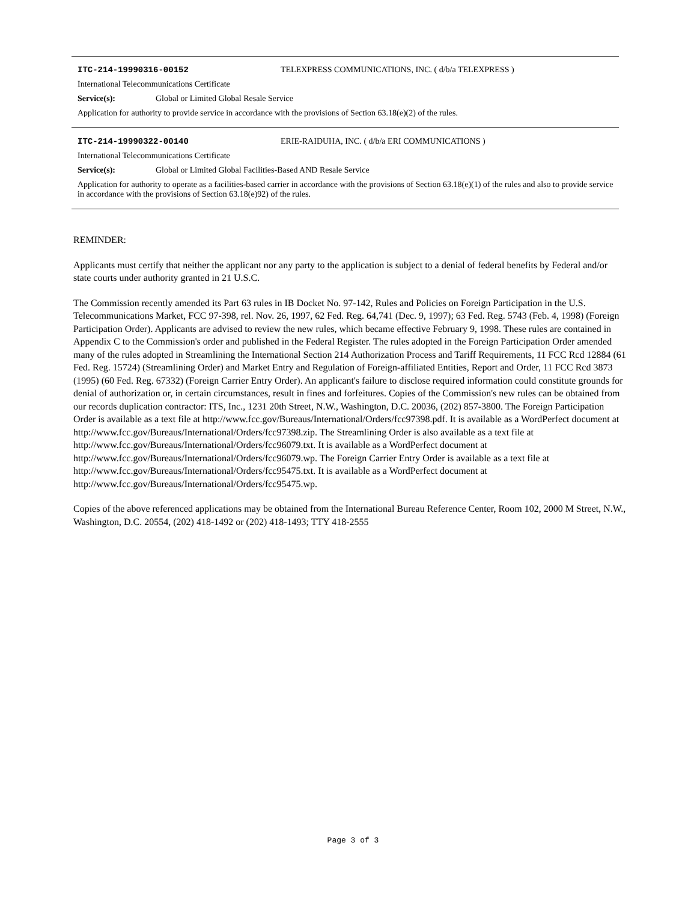ITC-214-19990316-00152 TELEXPRESS COMMUNICATIONS, INC. ( d/b/a TELEXPRESS )
International Telecommunications Certificate
Service(s): Global or Limited Global Resale Service
Application for authority to provide service in accordance with the provisions of Section 63.18(e)(2) of the rules.
ITC-214-19990322-00140 ERIE-RAIDUHA, INC. ( d/b/a ERI COMMUNICATIONS )
International Telecommunications Certificate
Service(s): Global or Limited Global Facilities-Based AND Resale Service
Application for authority to operate as a facilities-based carrier in accordance with the provisions of Section 63.18(e)(1) of the rules and also to provide service in accordance with the provisions of Section 63.18(e)92) of the rules.
REMINDER:
Applicants must certify that neither the applicant nor any party to the application is subject to a denial of federal benefits by Federal and/or state courts under authority granted in 21 U.S.C.
The Commission recently amended its Part 63 rules in IB Docket No. 97-142, Rules and Policies on Foreign Participation in the U.S. Telecommunications Market, FCC 97-398, rel. Nov. 26, 1997, 62 Fed. Reg. 64,741 (Dec. 9, 1997); 63 Fed. Reg. 5743 (Feb. 4, 1998) (Foreign Participation Order). Applicants are advised to review the new rules, which became effective February 9, 1998. These rules are contained in Appendix C to the Commission's order and published in the Federal Register. The rules adopted in the Foreign Participation Order amended many of the rules adopted in Streamlining the International Section 214 Authorization Process and Tariff Requirements, 11 FCC Rcd 12884 (61 Fed. Reg. 15724) (Streamlining Order) and Market Entry and Regulation of Foreign-affiliated Entities, Report and Order, 11 FCC Rcd 3873 (1995) (60 Fed. Reg. 67332) (Foreign Carrier Entry Order). An applicant's failure to disclose required information could constitute grounds for denial of authorization or, in certain circumstances, result in fines and forfeitures. Copies of the Commission's new rules can be obtained from our records duplication contractor: ITS, Inc., 1231 20th Street, N.W., Washington, D.C. 20036, (202) 857-3800. The Foreign Participation Order is available as a text file at http://www.fcc.gov/Bureaus/International/Orders/fcc97398.pdf. It is available as a WordPerfect document at http://www.fcc.gov/Bureaus/International/Orders/fcc97398.zip. The Streamlining Order is also available as a text file at http://www.fcc.gov/Bureaus/International/Orders/fcc96079.txt. It is available as a WordPerfect document at http://www.fcc.gov/Bureaus/International/Orders/fcc96079.wp. The Foreign Carrier Entry Order is available as a text file at http://www.fcc.gov/Bureaus/International/Orders/fcc95475.txt. It is available as a WordPerfect document at http://www.fcc.gov/Bureaus/International/Orders/fcc95475.wp.
Copies of the above referenced applications may be obtained from the International Bureau Reference Center, Room 102, 2000 M Street, N.W., Washington, D.C. 20554, (202) 418-1492 or (202) 418-1493; TTY 418-2555
Page 3 of 3